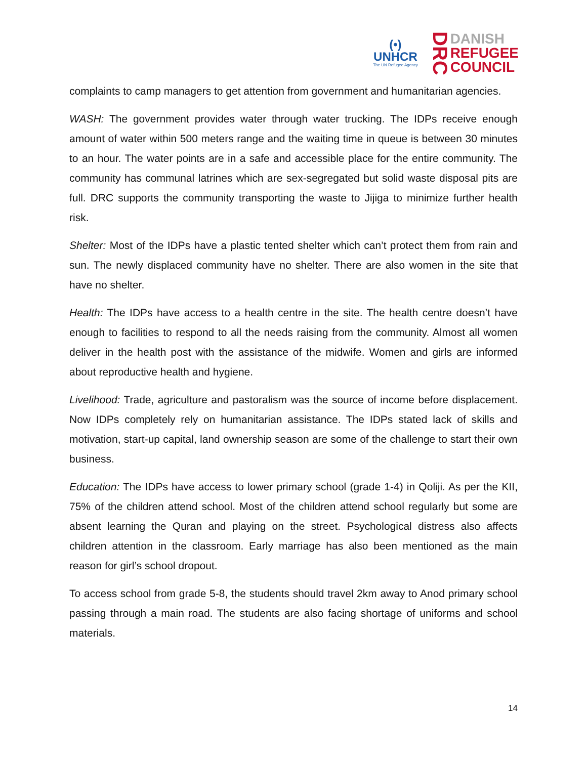(•)
UNHCR
The UN Refugee Agency
DRC
DANISH
REFUGEE
COUNCIL
complaints to camp managers to get attention from government and humanitarian agencies.
WASH: The government provides water through water trucking. The IDPs receive enough amount of water within 500 meters range and the waiting time in queue is between 30 minutes to an hour. The water points are in a safe and accessible place for the entire community. The community has communal latrines which are sex-segregated but solid waste disposal pits are full. DRC supports the community transporting the waste to Jijiga to minimize further health risk.
Shelter: Most of the IDPs have a plastic tented shelter which can’t protect them from rain and sun. The newly displaced community have no shelter. There are also women in the site that have no shelter.
Health: The IDPs have access to a health centre in the site. The health centre doesn’t have enough to facilities to respond to all the needs raising from the community. Almost all women deliver in the health post with the assistance of the midwife. Women and girls are informed about reproductive health and hygiene.
Livelihood: Trade, agriculture and pastoralism was the source of income before displacement. Now IDPs completely rely on humanitarian assistance. The IDPs stated lack of skills and motivation, start-up capital, land ownership season are some of the challenge to start their own business.
Education: The IDPs have access to lower primary school (grade 1-4) in Qoliji. As per the KII, 75% of the children attend school. Most of the children attend school regularly but some are absent learning the Quran and playing on the street. Psychological distress also affects children attention in the classroom. Early marriage has also been mentioned as the main reason for girl’s school dropout.
To access school from grade 5-8, the students should travel 2km away to Anod primary school passing through a main road. The students are also facing shortage of uniforms and school materials.
14